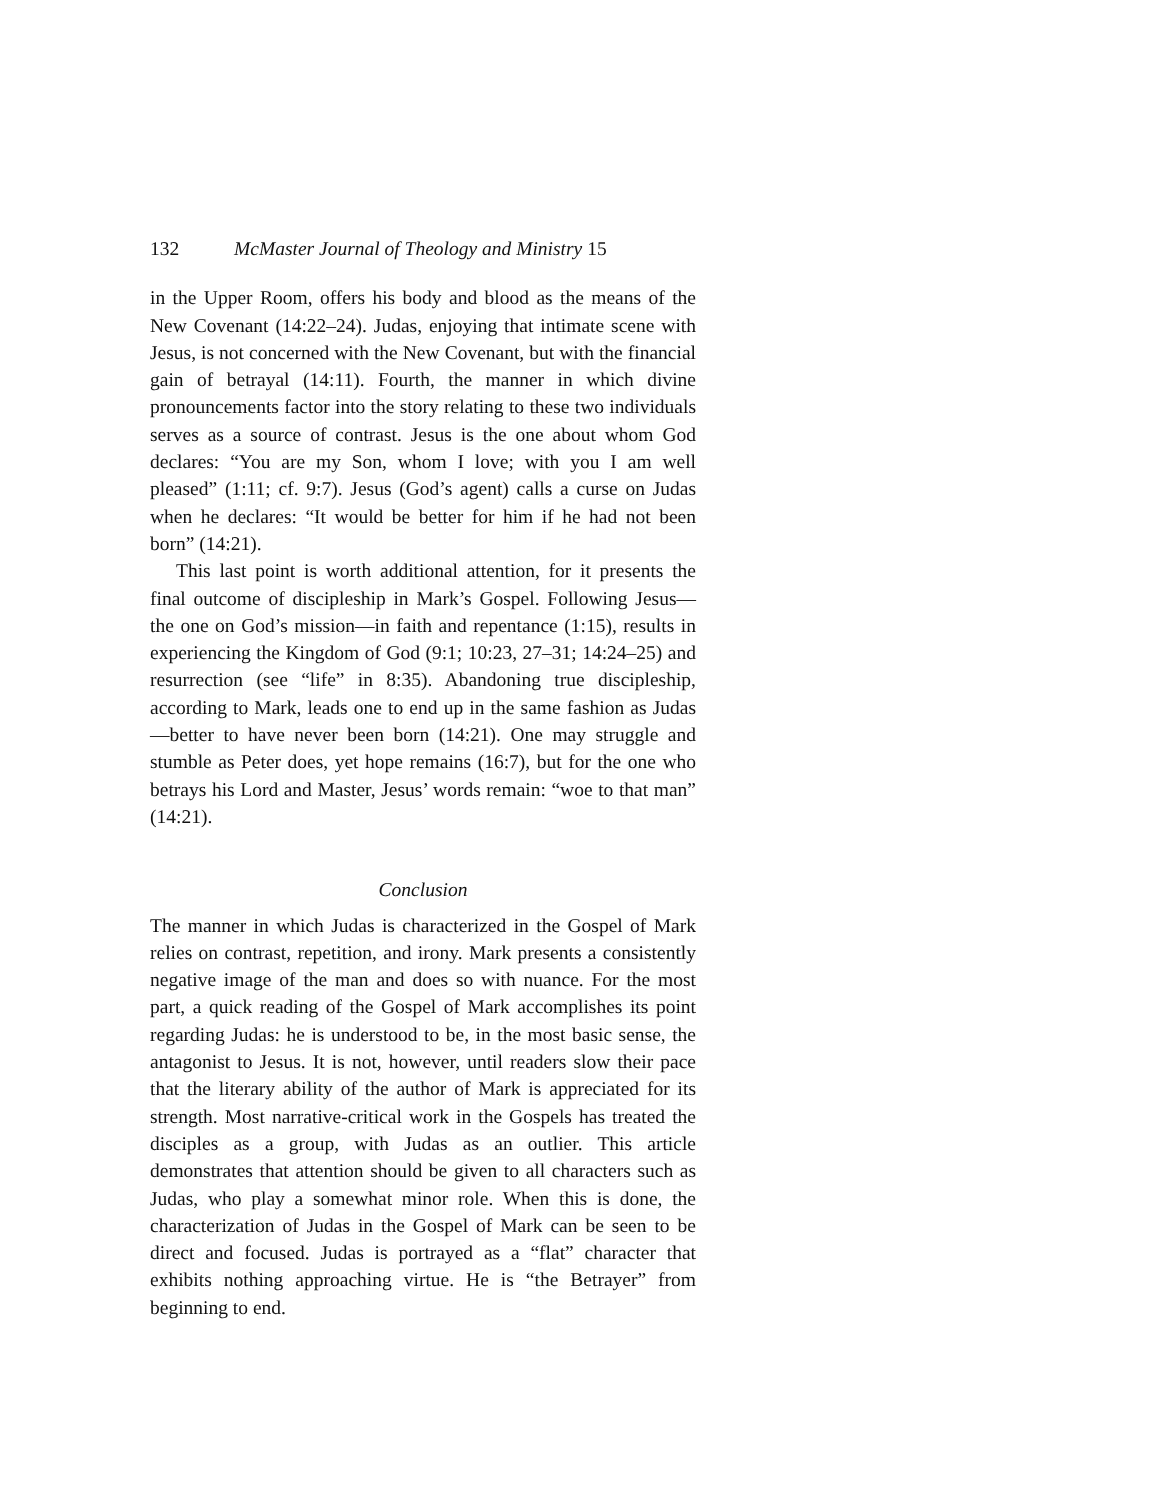132 McMaster Journal of Theology and Ministry 15
in the Upper Room, offers his body and blood as the means of the New Covenant (14:22–24). Judas, enjoying that intimate scene with Jesus, is not concerned with the New Covenant, but with the financial gain of betrayal (14:11). Fourth, the manner in which divine pronouncements factor into the story relating to these two individuals serves as a source of contrast. Jesus is the one about whom God declares: “You are my Son, whom I love; with you I am well pleased” (1:11; cf. 9:7). Jesus (God’s agent) calls a curse on Judas when he declares: “It would be better for him if he had not been born” (14:21).
This last point is worth additional attention, for it presents the final outcome of discipleship in Mark’s Gospel. Following Jesus—the one on God’s mission—in faith and repentance (1:15), results in experiencing the Kingdom of God (9:1; 10:23, 27–31; 14:24–25) and resurrection (see “life” in 8:35). Abandoning true discipleship, according to Mark, leads one to end up in the same fashion as Judas—better to have never been born (14:21). One may struggle and stumble as Peter does, yet hope remains (16:7), but for the one who betrays his Lord and Master, Jesus’ words remain: “woe to that man” (14:21).
Conclusion
The manner in which Judas is characterized in the Gospel of Mark relies on contrast, repetition, and irony. Mark presents a consistently negative image of the man and does so with nuance. For the most part, a quick reading of the Gospel of Mark accomplishes its point regarding Judas: he is understood to be, in the most basic sense, the antagonist to Jesus. It is not, however, until readers slow their pace that the literary ability of the author of Mark is appreciated for its strength. Most narrative-critical work in the Gospels has treated the disciples as a group, with Judas as an outlier. This article demonstrates that attention should be given to all characters such as Judas, who play a somewhat minor role. When this is done, the characterization of Judas in the Gospel of Mark can be seen to be direct and focused. Judas is portrayed as a “flat” character that exhibits nothing approaching virtue. He is “the Betrayer” from beginning to end.